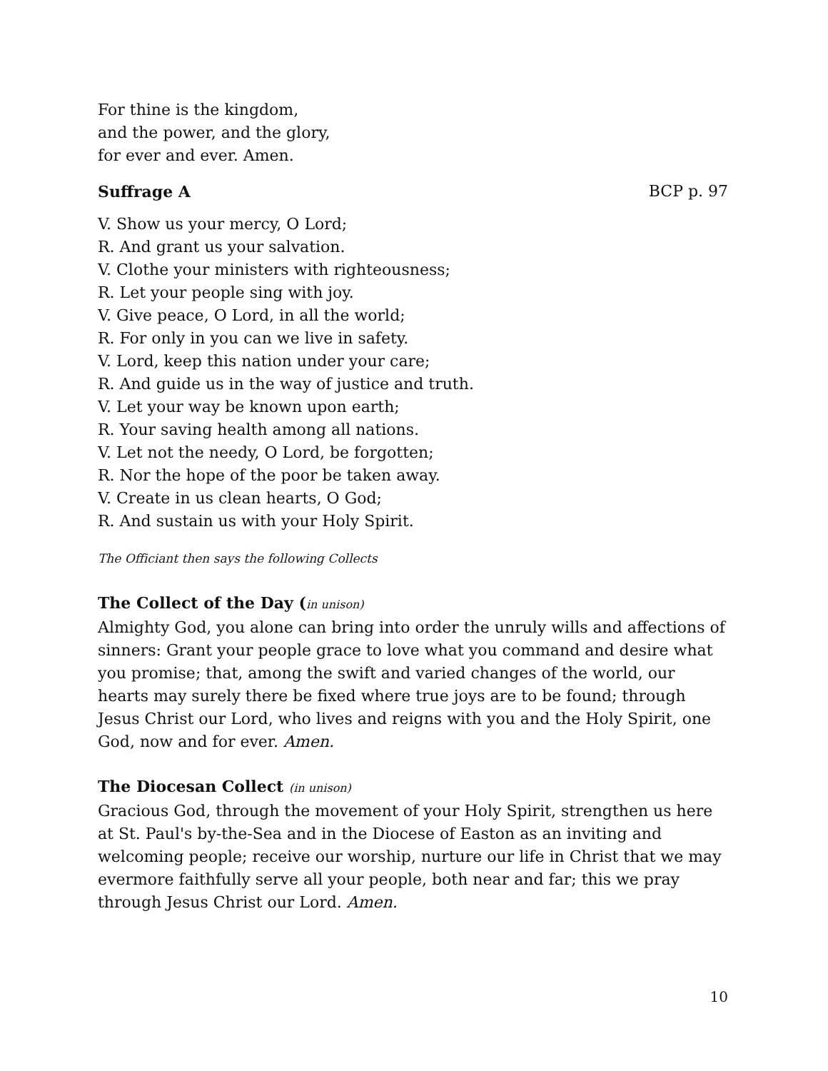For thine is the kingdom,
and the power, and the glory,
for ever and ever. Amen.
Suffrage A BCP p. 97
V. Show us your mercy, O Lord;
R. And grant us your salvation.
V. Clothe your ministers with righteousness;
R. Let your people sing with joy.
V. Give peace, O Lord, in all the world;
R. For only in you can we live in safety.
V. Lord, keep this nation under your care;
R. And guide us in the way of justice and truth.
V. Let your way be known upon earth;
R. Your saving health among all nations.
V. Let not the needy, O Lord, be forgotten;
R. Nor the hope of the poor be taken away.
V. Create in us clean hearts, O God;
R. And sustain us with your Holy Spirit.
The Officiant then says the following Collects
The Collect of the Day (in unison)
Almighty God, you alone can bring into order the unruly wills and affections of sinners: Grant your people grace to love what you command and desire what you promise; that, among the swift and varied changes of the world, our hearts may surely there be fixed where true joys are to be found; through Jesus Christ our Lord, who lives and reigns with you and the Holy Spirit, one God, now and for ever. Amen.
The Diocesan Collect (in unison)
Gracious God, through the movement of your Holy Spirit, strengthen us here at St. Paul's by-the-Sea and in the Diocese of Easton as an inviting and welcoming people; receive our worship, nurture our life in Christ that we may evermore faithfully serve all your people, both near and far; this we pray through Jesus Christ our Lord. Amen.
10